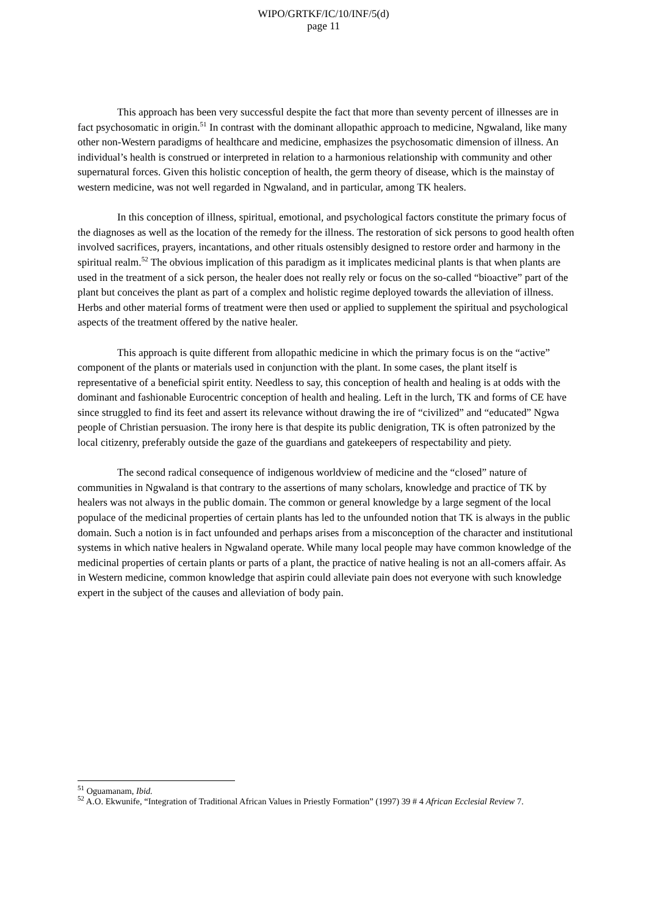WIPO/GRTKF/IC/10/INF/5(d)
page 11
This approach has been very successful despite the fact that more than seventy percent of illnesses are in fact psychosomatic in origin.<sup>51</sup> In contrast with the dominant allopathic approach to medicine, Ngwaland, like many other non-Western paradigms of healthcare and medicine, emphasizes the psychosomatic dimension of illness. An individual’s health is construed or interpreted in relation to a harmonious relationship with community and other supernatural forces. Given this holistic conception of health, the germ theory of disease, which is the mainstay of western medicine, was not well regarded in Ngwaland, and in particular, among TK healers.
In this conception of illness, spiritual, emotional, and psychological factors constitute the primary focus of the diagnoses as well as the location of the remedy for the illness. The restoration of sick persons to good health often involved sacrifices, prayers, incantations, and other rituals ostensibly designed to restore order and harmony in the spiritual realm.<sup>52</sup> The obvious implication of this paradigm as it implicates medicinal plants is that when plants are used in the treatment of a sick person, the healer does not really rely or focus on the so-called “bioactive” part of the plant but conceives the plant as part of a complex and holistic regime deployed towards the alleviation of illness. Herbs and other material forms of treatment were then used or applied to supplement the spiritual and psychological aspects of the treatment offered by the native healer.
This approach is quite different from allopathic medicine in which the primary focus is on the “active” component of the plants or materials used in conjunction with the plant. In some cases, the plant itself is representative of a beneficial spirit entity. Needless to say, this conception of health and healing is at odds with the dominant and fashionable Eurocentric conception of health and healing. Left in the lurch, TK and forms of CE have since struggled to find its feet and assert its relevance without drawing the ire of “civilized” and “educated” Ngwa people of Christian persuasion. The irony here is that despite its public denigration, TK is often patronized by the local citizenry, preferably outside the gaze of the guardians and gatekeepers of respectability and piety.
The second radical consequence of indigenous worldview of medicine and the “closed” nature of communities in Ngwaland is that contrary to the assertions of many scholars, knowledge and practice of TK by healers was not always in the public domain. The common or general knowledge by a large segment of the local populace of the medicinal properties of certain plants has led to the unfounded notion that TK is always in the public domain. Such a notion is in fact unfounded and perhaps arises from a misconception of the character and institutional systems in which native healers in Ngwaland operate. While many local people may have common knowledge of the medicinal properties of certain plants or parts of a plant, the practice of native healing is not an all-comers affair. As in Western medicine, common knowledge that aspirin could alleviate pain does not everyone with such knowledge expert in the subject of the causes and alleviation of body pain.
<sup>51</sup> Oguamanam, Ibid.
<sup>52</sup> A.O. Ekwunife, “Integration of Traditional African Values in Priestly Formation” (1997) 39 # 4 African Ecclesial Review 7.